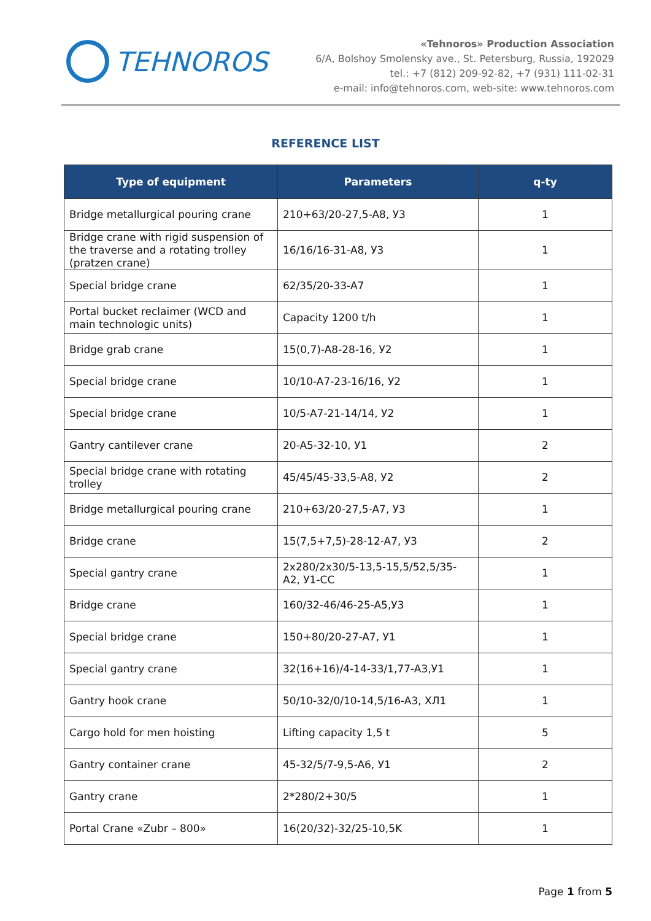TEHNOROS
«Tehnoros» Production Association
6/A, Bolshoy Smolensky ave., St. Petersburg, Russia, 192029
tel.: +7 (812) 209-92-82, +7 (931) 111-02-31
e-mail: info@tehnoros.com, web-site: www.tehnoros.com
REFERENCE LIST
| Type of equipment | Parameters | q-ty |
| --- | --- | --- |
| Bridge metallurgical pouring crane | 210+63/20-27,5-A8, У3 | 1 |
| Bridge crane with rigid suspension of the traverse and a rotating trolley (pratzen crane) | 16/16/16-31-A8, У3 | 1 |
| Special bridge crane | 62/35/20-33-A7 | 1 |
| Portal bucket reclaimer (WCD and main technologic units) | Capacity 1200 t/h | 1 |
| Bridge grab crane | 15(0,7)-A8-28-16, У2 | 1 |
| Special bridge crane | 10/10-A7-23-16/16, У2 | 1 |
| Special bridge crane | 10/5-A7-21-14/14, У2 | 1 |
| Gantry cantilever crane | 20-A5-32-10, У1 | 2 |
| Special bridge crane with rotating trolley | 45/45/45-33,5-A8, У2 | 2 |
| Bridge metallurgical pouring crane | 210+63/20-27,5-A7, У3 | 1 |
| Bridge crane | 15(7,5+7,5)-28-12-A7, У3 | 2 |
| Special gantry crane | 2x280/2x30/5-13,5-15,5/52,5/35-A2, У1-CC | 1 |
| Bridge crane | 160/32-46/46-25-A5,У3 | 1 |
| Special bridge crane | 150+80/20-27-A7, У1 | 1 |
| Special gantry crane | 32(16+16)/4-14-33/1,77-A3,У1 | 1 |
| Gantry hook crane | 50/10-32/0/10-14,5/16-A3, ХЛ1 | 1 |
| Cargo hold for men hoisting | Lifting capacity 1,5 t | 5 |
| Gantry container crane | 45-32/5/7-9,5-A6, У1 | 2 |
| Gantry crane | 2*280/2+30/5 | 1 |
| Portal Crane «Zubr – 800» | 16(20/32)-32/25-10,5K | 1 |
Page 1 from 5